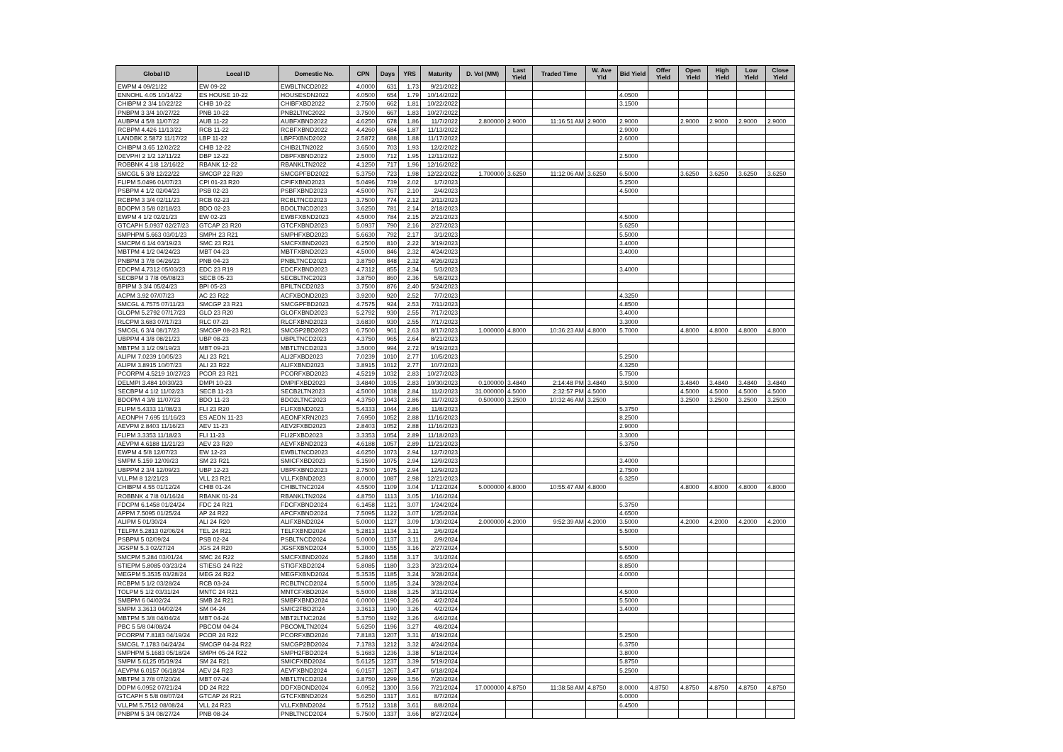| Global ID | Local ID | Domestic No. | CPN | Days | YRS | Maturity | D. Vol (MM) | Last Yield | Traded Time | W. Ave Yld | Bid Yield | Offer Yield | Open Yield | High Yield | Low Yield | Close Yield |
| --- | --- | --- | --- | --- | --- | --- | --- | --- | --- | --- | --- | --- | --- | --- | --- | --- |
| EWPM 4 09/21/22 | EW 09-22 | EWBLTNCD2022 | 4.0000 | 631 | 1.73 | 9/21/2022 | | | | | | | | | | |
| ENNOHL 4.05 10/14/22 | ES HOUSE 10-22 | HOUSESDN2022 | 4.0500 | 654 | 1.79 | 10/14/2022 | | | | | 4.0500 | | | | | |
| CHIBPM 2 3/4 10/22/22 | CHIB 10-22 | CHIBFXBD2022 | 2.7500 | 662 | 1.81 | 10/22/2022 | | | | | 3.1500 | | | | | |
| PNBPM 3 3/4 10/27/22 | PNB 10-22 | PNB2LTNC2022 | 3.7500 | 667 | 1.83 | 10/27/2022 | | | | | | | | | | |
| AUBPM 4 5/8 11/07/22 | AUB 11-22 | AUBFXBND2022 | 4.6250 | 678 | 1.86 | 11/7/2022 | 2.800000 | 2.9000 | 11:16:51 AM | 2.9000 | 2.9000 | | 2.9000 | 2.9000 | 2.9000 | 2.9000 |
| RCBPM 4.426 11/13/22 | RCB 11-22 | RCBFXBND2022 | 4.4260 | 684 | 1.87 | 11/13/2022 | | | | | 2.9000 | | | | | |
| LANDBK 2.5872 11/17/22 | LBP 11-22 | LBPFXBND2022 | 2.5872 | 688 | 1.88 | 11/17/2022 | | | | | 2.6000 | | | | | |
| CHIBPM 3.65 12/02/22 | CHIB 12-22 | CHIB2LTN2022 | 3.6500 | 703 | 1.93 | 12/2/2022 | | | | | | | | | | |
| DEVPHI 2 1/2 12/11/22 | DBP 12-22 | DBPFXBND2022 | 2.5000 | 712 | 1.95 | 12/11/2022 | | | | | 2.5000 | | | | | |
| ROBBNK 4 1/8 12/16/22 | RBANK 12-22 | RBANKLTN2022 | 4.1250 | 717 | 1.96 | 12/16/2022 | | | | | | | | | | |
| SMCGL 5 3/8 12/22/22 | SMCGP 22 R20 | SMCGPFBD2022 | 5.3750 | 723 | 1.98 | 12/22/2022 | 1.700000 | 3.6250 | 11:12:06 AM | 3.6250 | 6.5000 | | 3.6250 | 3.6250 | 3.6250 | 3.6250 |
| FLIPM 5.0496 01/07/23 | CPI 01-23 R20 | CPIFXBND2023 | 5.0496 | 739 | 2.02 | 1/7/2023 | | | | | 5.2500 | | | | | |
| PSBPM 4 1/2 02/04/23 | PSB 02-23 | PSBFXBND2023 | 4.5000 | 767 | 2.10 | 2/4/2023 | | | | | 4.5000 | | | | | |
| RCBPM 3 3/4 02/11/23 | RCB 02-23 | RCBLTNCD2023 | 3.7500 | 774 | 2.12 | 2/11/2023 | | | | | | | | | | |
| BDOPM 3 5/8 02/18/23 | BDO 02-23 | BDOLTNCD2023 | 3.6250 | 781 | 2.14 | 2/18/2023 | | | | | | | | | | |
| EWPM 4 1/2 02/21/23 | EW 02-23 | EWBFXBND2023 | 4.5000 | 784 | 2.15 | 2/21/2023 | | | | | 4.5000 | | | | | |
| GTCAPH 5.0937 02/27/23 | GTCAP 23 R20 | GTCFXBND2023 | 5.0937 | 790 | 2.16 | 2/27/2023 | | | | | 5.6250 | | | | | |
| SMPHPM 5.663 03/01/23 | SMPH 23 R21 | SMPHFXBD2023 | 5.6630 | 792 | 2.17 | 3/1/2023 | | | | | 5.5000 | | | | | |
| SMCPM 6 1/4 03/19/23 | SMC 23 R21 | SMCFXBND2023 | 6.2500 | 810 | 2.22 | 3/19/2023 | | | | | 3.4000 | | | | | |
| MBTPM 4 1/2 04/24/23 | MBT 04-23 | MBTFXBND2023 | 4.5000 | 846 | 2.32 | 4/24/2023 | | | | | 3.4000 | | | | | |
| PNBPM 3 7/8 04/26/23 | PNB 04-23 | PNBLTNCD2023 | 3.8750 | 848 | 2.32 | 4/26/2023 | | | | | | | | | | |
| EDCPM 4.7312 05/03/23 | EDC 23 R19 | EDCFXBND2023 | 4.7312 | 855 | 2.34 | 5/3/2023 | | | | | 3.4000 | | | | | |
| SECBPM 3 7/8 05/08/23 | SECB 05-23 | SECBLTNC2023 | 3.8750 | 860 | 2.36 | 5/8/2023 | | | | | | | | | | |
| BPIPM 3 3/4 05/24/23 | BPI 05-23 | BPILTNCD2023 | 3.7500 | 876 | 2.40 | 5/24/2023 | | | | | | | | | | |
| ACPM 3.92 07/07/23 | AC 23 R22 | ACFXBOND2023 | 3.9200 | 920 | 2.52 | 7/7/2023 | | | | | 4.3250 | | | | | |
| SMCGL 4.7575 07/11/23 | SMCGP 23 R21 | SMCGPFBD2023 | 4.7575 | 924 | 2.53 | 7/11/2023 | | | | | 4.8500 | | | | | |
| GLOPM 5.2792 07/17/23 | GLO 23 R20 | GLOFXBND2023 | 5.2792 | 930 | 2.55 | 7/17/2023 | | | | | 3.4000 | | | | | |
| RLCPM 3.683 07/17/23 | RLC 07-23 | RLCFXBND2023 | 3.6830 | 930 | 2.55 | 7/17/2023 | | | | | 3.3000 | | | | | |
| SMCGL 6 3/4 08/17/23 | SMCGP 08-23 R21 | SMCGP2BD2023 | 6.7500 | 961 | 2.63 | 8/17/2023 | 1.000000 | 4.8000 | 10:36:23 AM | 4.8000 | 5.7000 | | 4.8000 | 4.8000 | 4.8000 | 4.8000 |
| UBPPM 4 3/8 08/21/23 | UBP 08-23 | UBPLTNCD2023 | 4.3750 | 965 | 2.64 | 8/21/2023 | | | | | | | | | | |
| MBTPM 3 1/2 09/19/23 | MBT 09-23 | MBTLTNCD2023 | 3.5000 | 994 | 2.72 | 9/19/2023 | | | | | | | | | | |
| ALIPM 7.0239 10/05/23 | ALI 23 R21 | ALI2FXBD2023 | 7.0239 | 1010 | 2.77 | 10/5/2023 | | | | | 5.2500 | | | | | |
| ALIPM 3.8915 10/07/23 | ALI 23 R22 | ALIFXBND2023 | 3.8915 | 1012 | 2.77 | 10/7/2023 | | | | | 4.3250 | | | | | |
| PCORPM 4.5219 10/27/23 | PCOR 23 R21 | PCORFXBD2023 | 4.5219 | 1032 | 2.83 | 10/27/2023 | | | | | 5.7500 | | | | | |
| DELMPI 3.484 10/30/23 | DMPI 10-23 | DMPIFXBD2023 | 3.4840 | 1035 | 2.83 | 10/30/2023 | 0.100000 | 3.4840 | 2:14:48 PM | 3.4840 | 3.5000 | | 3.4840 | 3.4840 | 3.4840 | 3.4840 |
| SECBPM 4 1/2 11/02/23 | SECB 11-23 | SECB2LTN2023 | 4.5000 | 1038 | 2.84 | 11/2/2023 | 31.000000 | 4.5000 | 2:32:57 PM | 4.5000 | | | 4.5000 | 4.5000 | 4.5000 | 4.5000 |
| BDOPM 4 3/8 11/07/23 | BDO 11-23 | BDO2LTNC2023 | 4.3750 | 1043 | 2.86 | 11/7/2023 | 0.500000 | 3.2500 | 10:32:46 AM | 3.2500 | | | 3.2500 | 3.2500 | 3.2500 | 3.2500 |
| FLIPM 5.4333 11/08/23 | FLI 23 R20 | FLIFXBND2023 | 5.4333 | 1044 | 2.86 | 11/8/2023 | | | | | 5.3750 | | | | | |
| AEONPH 7.695 11/16/23 | ES AEON 11-23 | AEONFXRN2023 | 7.6950 | 1052 | 2.88 | 11/16/2023 | | | | | 8.2500 | | | | | |
| AEVPM 2.8403 11/16/23 | AEV 11-23 | AEV2FXBD2023 | 2.8403 | 1052 | 2.88 | 11/16/2023 | | | | | 2.9000 | | | | | |
| FLIPM 3.3353 11/18/23 | FLI 11-23 | FLI2FXBD2023 | 3.3353 | 1054 | 2.89 | 11/18/2023 | | | | | 3.3000 | | | | | |
| AEVPM 4.6188 11/21/23 | AEV 23 R20 | AEVFXBND2023 | 4.6188 | 1057 | 2.89 | 11/21/2023 | | | | | 5.3750 | | | | | |
| EWPM 4 5/8 12/07/23 | EW 12-23 | EWBLTNCD2023 | 4.6250 | 1073 | 2.94 | 12/7/2023 | | | | | | | | | | |
| SMPM 5.159 12/09/23 | SM 23 R21 | SMICFXBD2023 | 5.1590 | 1075 | 2.94 | 12/9/2023 | | | | | 3.4000 | | | | | |
| UBPPM 2 3/4 12/09/23 | UBP 12-23 | UBPFXBND2023 | 2.7500 | 1075 | 2.94 | 12/9/2023 | | | | | 2.7500 | | | | | |
| VLLPM 8 12/21/23 | VLL 23 R21 | VLLFXBND2023 | 8.0000 | 1087 | 2.98 | 12/21/2023 | | | | | 6.3250 | | | | | |
| CHIBPM 4.55 01/12/24 | CHIB 01-24 | CHIBLTNC2024 | 4.5500 | 1109 | 3.04 | 1/12/2024 | 5.000000 | 4.8000 | 10:55:47 AM | 4.8000 | | | 4.8000 | 4.8000 | 4.8000 | 4.8000 |
| ROBBNK 4 7/8 01/16/24 | RBANK 01-24 | RBANKLTN2024 | 4.8750 | 1113 | 3.05 | 1/16/2024 | | | | | | | | | | |
| FDCPM 6.1458 01/24/24 | FDC 24 R21 | FDCFXBND2024 | 6.1458 | 1121 | 3.07 | 1/24/2024 | | | | | 5.3750 | | | | | |
| APPM 7.5095 01/25/24 | AP 24 R22 | APCFXBND2024 | 7.5095 | 1122 | 3.07 | 1/25/2024 | | | | | 4.6500 | | | | | |
| ALIPM 5 01/30/24 | ALI 24 R20 | ALIFXBND2024 | 5.0000 | 1127 | 3.09 | 1/30/2024 | 2.000000 | 4.2000 | 9:52:39 AM | 4.2000 | 3.5000 | | 4.2000 | 4.2000 | 4.2000 | 4.2000 |
| TELPM 5.2813 02/06/24 | TEL 24 R21 | TELFXBND2024 | 5.2813 | 1134 | 3.11 | 2/6/2024 | | | | | 5.5000 | | | | | |
| PSBPM 5 02/09/24 | PSB 02-24 | PSBLTNCD2024 | 5.0000 | 1137 | 3.11 | 2/9/2024 | | | | | | | | | | |
| JGSPM 5.3 02/27/24 | JGS 24 R20 | JGSFXBND2024 | 5.3000 | 1155 | 3.16 | 2/27/2024 | | | | | 5.5000 | | | | | |
| SMCPM 5.284 03/01/24 | SMC 24 R22 | SMCFXBND2024 | 5.2840 | 1158 | 3.17 | 3/1/2024 | | | | | 6.6500 | | | | | |
| STIEPM 5.8085 03/23/24 | STIESG 24 R22 | STIGFXBD2024 | 5.8085 | 1180 | 3.23 | 3/23/2024 | | | | | 8.8500 | | | | | |
| MEGPM 5.3535 03/28/24 | MEG 24 R22 | MEGFXBND2024 | 5.3535 | 1185 | 3.24 | 3/28/2024 | | | | | 4.0000 | | | | | |
| RCBPM 5 1/2 03/28/24 | RCB 03-24 | RCBLTNCD2024 | 5.5000 | 1185 | 3.24 | 3/28/2024 | | | | | | | | | | |
| TOLPM 5 1/2 03/31/24 | MNTC 24 R21 | MNTCFXBD2024 | 5.5000 | 1188 | 3.25 | 3/31/2024 | | | | | 4.5000 | | | | | |
| SMBPM 6 04/02/24 | SMB 24 R21 | SMBFXBND2024 | 6.0000 | 1190 | 3.26 | 4/2/2024 | | | | | 5.5000 | | | | | |
| SMPM 3.3613 04/02/24 | SM 04-24 | SMIC2FBD2024 | 3.3613 | 1190 | 3.26 | 4/2/2024 | | | | | 3.4000 | | | | | |
| MBTPM 5 3/8 04/04/24 | MBT 04-24 | MBT2LTNC2024 | 5.3750 | 1192 | 3.26 | 4/4/2024 | | | | | | | | | | |
| PBC 5 5/8 04/08/24 | PBCOM 04-24 | PBCOMLTN2024 | 5.6250 | 1196 | 3.27 | 4/8/2024 | | | | | | | | | | |
| PCORPM 7.8183 04/19/24 | PCOR 24 R22 | PCORFXBD2024 | 7.8183 | 1207 | 3.31 | 4/19/2024 | | | | | 5.2500 | | | | | |
| SMCGL 7.1783 04/24/24 | SMCGP 04-24 R22 | SMCGP2BD2024 | 7.1783 | 1212 | 3.32 | 4/24/2024 | | | | | 6.3750 | | | | | |
| SMPHPM 5.1683 05/18/24 | SMPH 05-24 R22 | SMPH2FBD2024 | 5.1683 | 1236 | 3.38 | 5/18/2024 | | | | | 3.8000 | | | | | |
| SMPM 5.6125 05/19/24 | SM 24 R21 | SMICFXBD2024 | 5.6125 | 1237 | 3.39 | 5/19/2024 | | | | | 5.8750 | | | | | |
| AEVPM 6.0157 06/18/24 | AEV 24 R23 | AEVFXBND2024 | 6.0157 | 1267 | 3.47 | 6/18/2024 | | | | | 5.2500 | | | | | |
| MBTPM 3 7/8 07/20/24 | MBT 07-24 | MBTLTNCD2024 | 3.8750 | 1299 | 3.56 | 7/20/2024 | | | | | | | | | | |
| DDPM 6.0952 07/21/24 | DD 24 R22 | DDFXBOND2024 | 6.0952 | 1300 | 3.56 | 7/21/2024 | 17.000000 | 4.8750 | 11:38:58 AM | 4.8750 | 8.0000 | 4.8750 | 4.8750 | 4.8750 | 4.8750 | 4.8750 |
| GTCAPH 5 5/8 08/07/24 | GTCAP 24 R21 | GTCFXBND2024 | 5.6250 | 1317 | 3.61 | 8/7/2024 | | | | | 6.0000 | | | | | |
| VLLPM 5.7512 08/08/24 | VLL 24 R23 | VLLFXBND2024 | 5.7512 | 1318 | 3.61 | 8/8/2024 | | | | | 6.4500 | | | | | |
| PNBPM 5 3/4 08/27/24 | PNB 08-24 | PNBLTNCD2024 | 5.7500 | 1337 | 3.66 | 8/27/2024 | | | | | | | | | | |